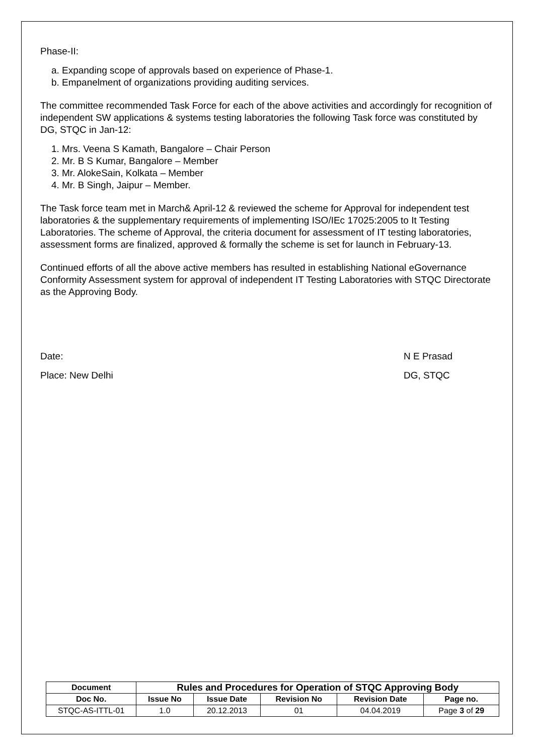Phase-II:
a. Expanding scope of approvals based on experience of Phase-1.
b. Empanelment of organizations providing auditing services.
The committee recommended Task Force for each of the above activities and accordingly for recognition of independent SW applications & systems testing laboratories the following Task force was constituted by DG, STQC in Jan-12:
1. Mrs. Veena S Kamath, Bangalore – Chair Person
2. Mr. B S Kumar, Bangalore – Member
3. Mr. AlokeSain, Kolkata – Member
4. Mr. B Singh, Jaipur – Member.
The Task force team met in March& April-12 & reviewed the scheme for Approval for independent test laboratories & the supplementary requirements of implementing ISO/IEc 17025:2005 to It Testing Laboratories. The scheme of Approval, the criteria document for assessment of IT testing laboratories, assessment forms are finalized, approved & formally the scheme is set for launch in February-13.
Continued efforts of all the above active members has resulted in establishing National eGovernance Conformity Assessment system for approval of independent IT Testing Laboratories with STQC Directorate as the Approving Body.
Date: N E Prasad
Place: New Delhi DG, STQC
| Document | Rules and Procedures for Operation of STQC Approving Body | | | | |
| --- | --- | --- | --- | --- | --- |
| Doc No. | Issue No | Issue Date | Revision No | Revision Date | Page no. |
| STQC-AS-ITTL-01 | 1.0 | 20.12.2013 | 01 | 04.04.2019 | Page 3 of 29 |